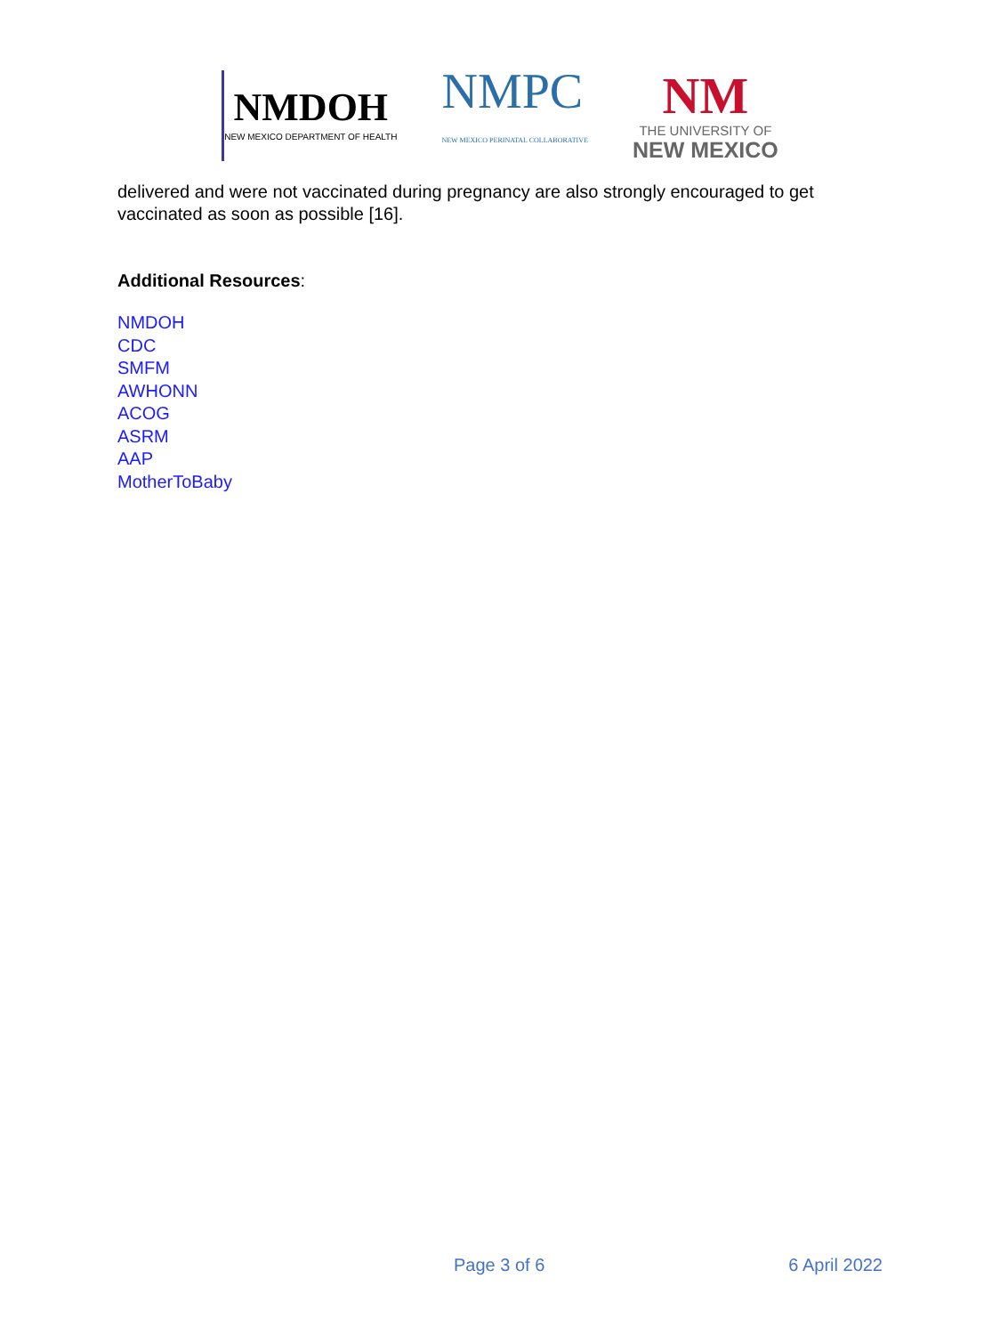NMDOH
NEW MEXICO DEPARTMENT OF HEALTH
NMPC
NEW MEXICO PERINATAL COLLABORATIVE
NM
THE UNIVERSITY OF
NEW MEXICO
delivered and were not vaccinated during pregnancy are also strongly encouraged to get vaccinated as soon as possible [16].
Additional Resources:
NMDOH
CDC
SMFM
AWHONN
ACOG
ASRM
AAP
MotherToBaby
Page 3 of 6 6 April 2022